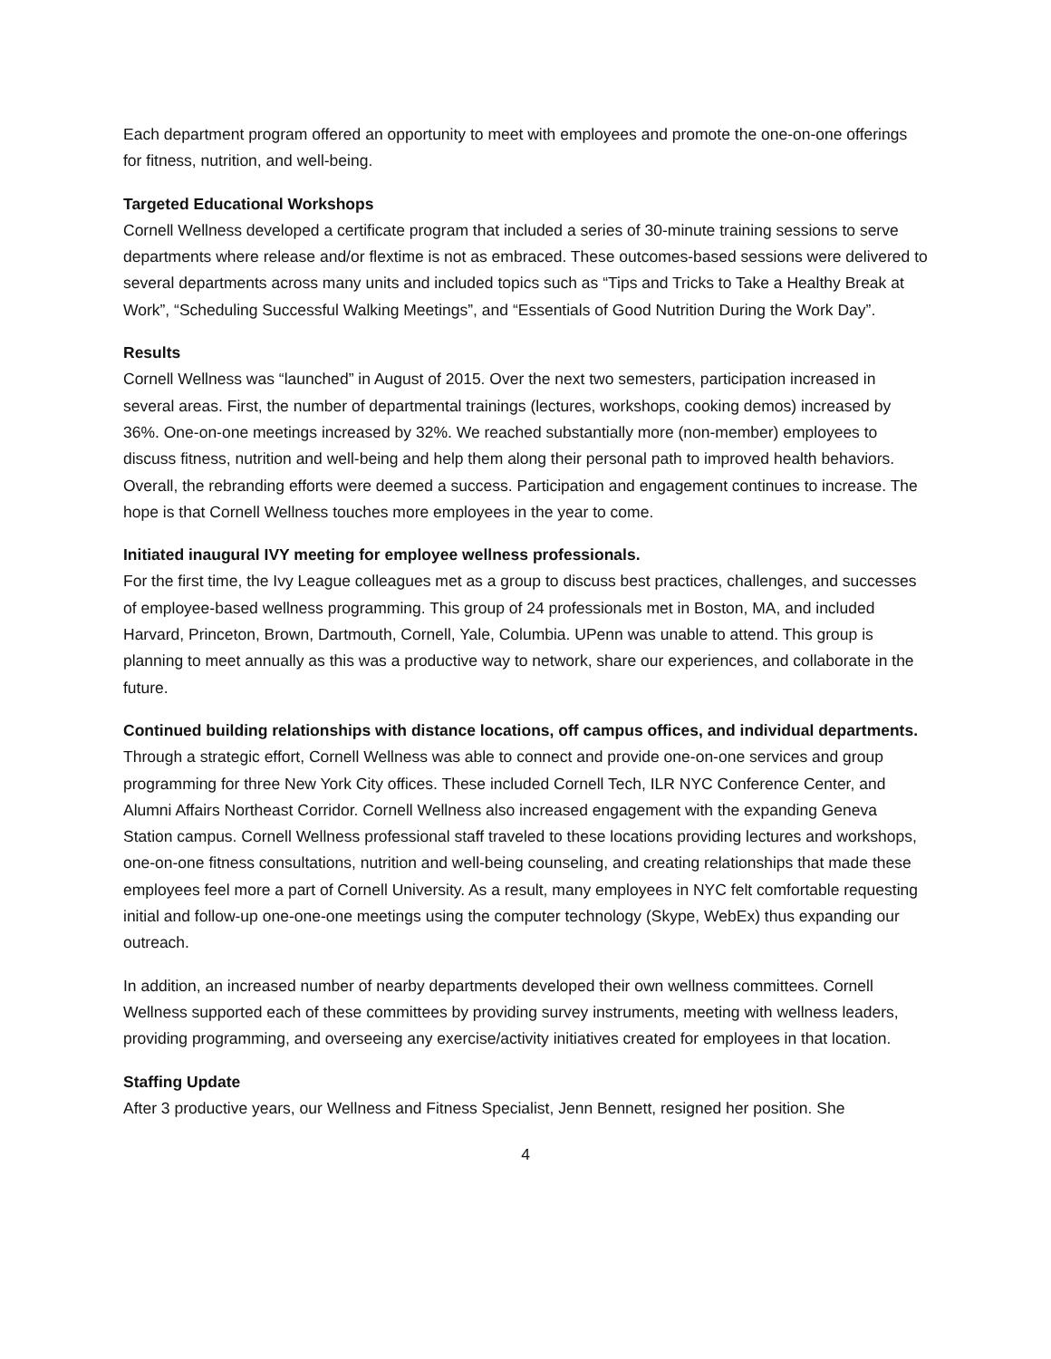Each department program offered an opportunity to meet with employees and promote the one-on-one offerings for fitness, nutrition, and well-being.
Targeted Educational Workshops
Cornell Wellness developed a certificate program that included a series of 30-minute training sessions to serve departments where release and/or flextime is not as embraced. These outcomes-based sessions were delivered to several departments across many units and included topics such as “Tips and Tricks to Take a Healthy Break at Work”, “Scheduling Successful Walking Meetings”, and “Essentials of Good Nutrition During the Work Day”.
Results
Cornell Wellness was “launched” in August of 2015. Over the next two semesters, participation increased in several areas. First, the number of departmental trainings (lectures, workshops, cooking demos) increased by 36%. One-on-one meetings increased by 32%. We reached substantially more (non-member) employees to discuss fitness, nutrition and well-being and help them along their personal path to improved health behaviors. Overall, the rebranding efforts were deemed a success. Participation and engagement continues to increase. The hope is that Cornell Wellness touches more employees in the year to come.
Initiated inaugural IVY meeting for employee wellness professionals.
For the first time, the Ivy League colleagues met as a group to discuss best practices, challenges, and successes of employee-based wellness programming. This group of 24 professionals met in Boston, MA, and included Harvard, Princeton, Brown, Dartmouth, Cornell, Yale, Columbia. UPenn was unable to attend. This group is planning to meet annually as this was a productive way to network, share our experiences, and collaborate in the future.
Continued building relationships with distance locations, off campus offices, and individual departments.
Through a strategic effort, Cornell Wellness was able to connect and provide one-on-one services and group programming for three New York City offices. These included Cornell Tech, ILR NYC Conference Center, and Alumni Affairs Northeast Corridor. Cornell Wellness also increased engagement with the expanding Geneva Station campus. Cornell Wellness professional staff traveled to these locations providing lectures and workshops, one-on-one fitness consultations, nutrition and well-being counseling, and creating relationships that made these employees feel more a part of Cornell University. As a result, many employees in NYC felt comfortable requesting initial and follow-up one-one-one meetings using the computer technology (Skype, WebEx) thus expanding our outreach.
In addition, an increased number of nearby departments developed their own wellness committees. Cornell Wellness supported each of these committees by providing survey instruments, meeting with wellness leaders, providing programming, and overseeing any exercise/activity initiatives created for employees in that location.
Staffing Update
After 3 productive years, our Wellness and Fitness Specialist, Jenn Bennett, resigned her position. She
4